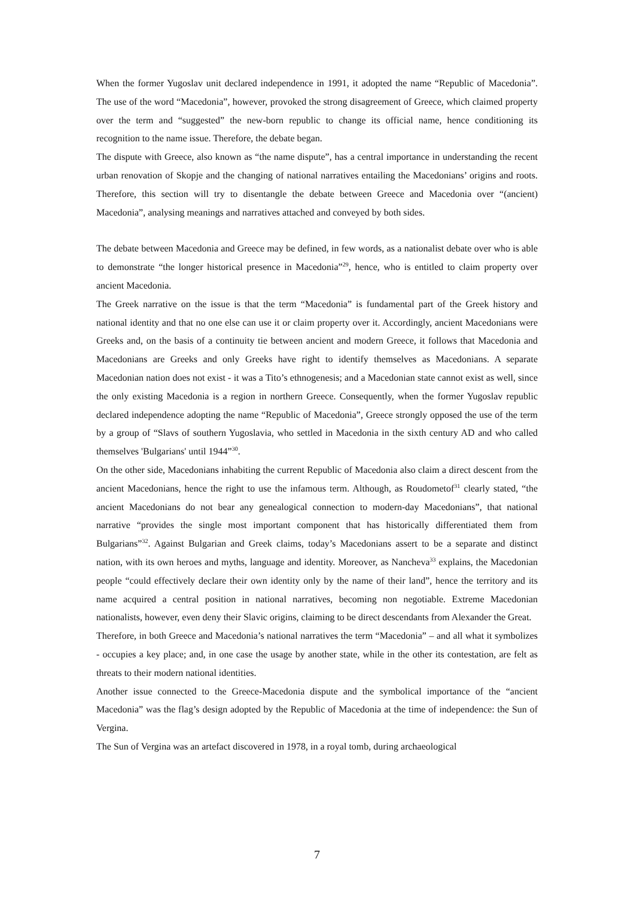When the former Yugoslav unit declared independence in 1991, it adopted the name “Republic of Macedonia”. The use of the word “Macedonia”, however, provoked the strong disagreement of Greece, which claimed property over the term and “suggested” the new-born republic to change its official name, hence conditioning its recognition to the name issue. Therefore, the debate began.
The dispute with Greece, also known as “the name dispute”, has a central importance in understanding the recent urban renovation of Skopje and the changing of national narratives entailing the Macedonians’ origins and roots. Therefore, this section will try to disentangle the debate between Greece and Macedonia over “(ancient) Macedonia”, analysing meanings and narratives attached and conveyed by both sides.
The debate between Macedonia and Greece may be defined, in few words, as a nationalist debate over who is able to demonstrate “the longer historical presence in Macedonia”<sup>29</sup>, hence, who is entitled to claim property over ancient Macedonia.
The Greek narrative on the issue is that the term “Macedonia” is fundamental part of the Greek history and national identity and that no one else can use it or claim property over it. Accordingly, ancient Macedonians were Greeks and, on the basis of a continuity tie between ancient and modern Greece, it follows that Macedonia and Macedonians are Greeks and only Greeks have right to identify themselves as Macedonians. A separate Macedonian nation does not exist - it was a Tito’s ethnogenesis; and a Macedonian state cannot exist as well, since the only existing Macedonia is a region in northern Greece. Consequently, when the former Yugoslav republic declared independence adopting the name “Republic of Macedonia”, Greece strongly opposed the use of the term by a group of “Slavs of southern Yugoslavia, who settled in Macedonia in the sixth century AD and who called themselves 'Bulgarians' until 1944”<sup>30</sup>.
On the other side, Macedonians inhabiting the current Republic of Macedonia also claim a direct descent from the ancient Macedonians, hence the right to use the infamous term. Although, as Roudometof<sup>31</sup> clearly stated, “the ancient Macedonians do not bear any genealogical connection to modern-day Macedonians”, that national narrative “provides the single most important component that has historically differentiated them from Bulgarians”<sup>32</sup>. Against Bulgarian and Greek claims, today’s Macedonians assert to be a separate and distinct nation, with its own heroes and myths, language and identity. Moreover, as Nancheva<sup>33</sup> explains, the Macedonian people “could effectively declare their own identity only by the name of their land”, hence the territory and its name acquired a central position in national narratives, becoming non negotiable. Extreme Macedonian nationalists, however, even deny their Slavic origins, claiming to be direct descendants from Alexander the Great.
Therefore, in both Greece and Macedonia’s national narratives the term “Macedonia” – and all what it symbolizes - occupies a key place; and, in one case the usage by another state, while in the other its contestation, are felt as threats to their modern national identities.
Another issue connected to the Greece-Macedonia dispute and the symbolical importance of the “ancient Macedonia” was the flag’s design adopted by the Republic of Macedonia at the time of independence: the Sun of Vergina.
The Sun of Vergina was an artefact discovered in 1978, in a royal tomb, during archaeological
7